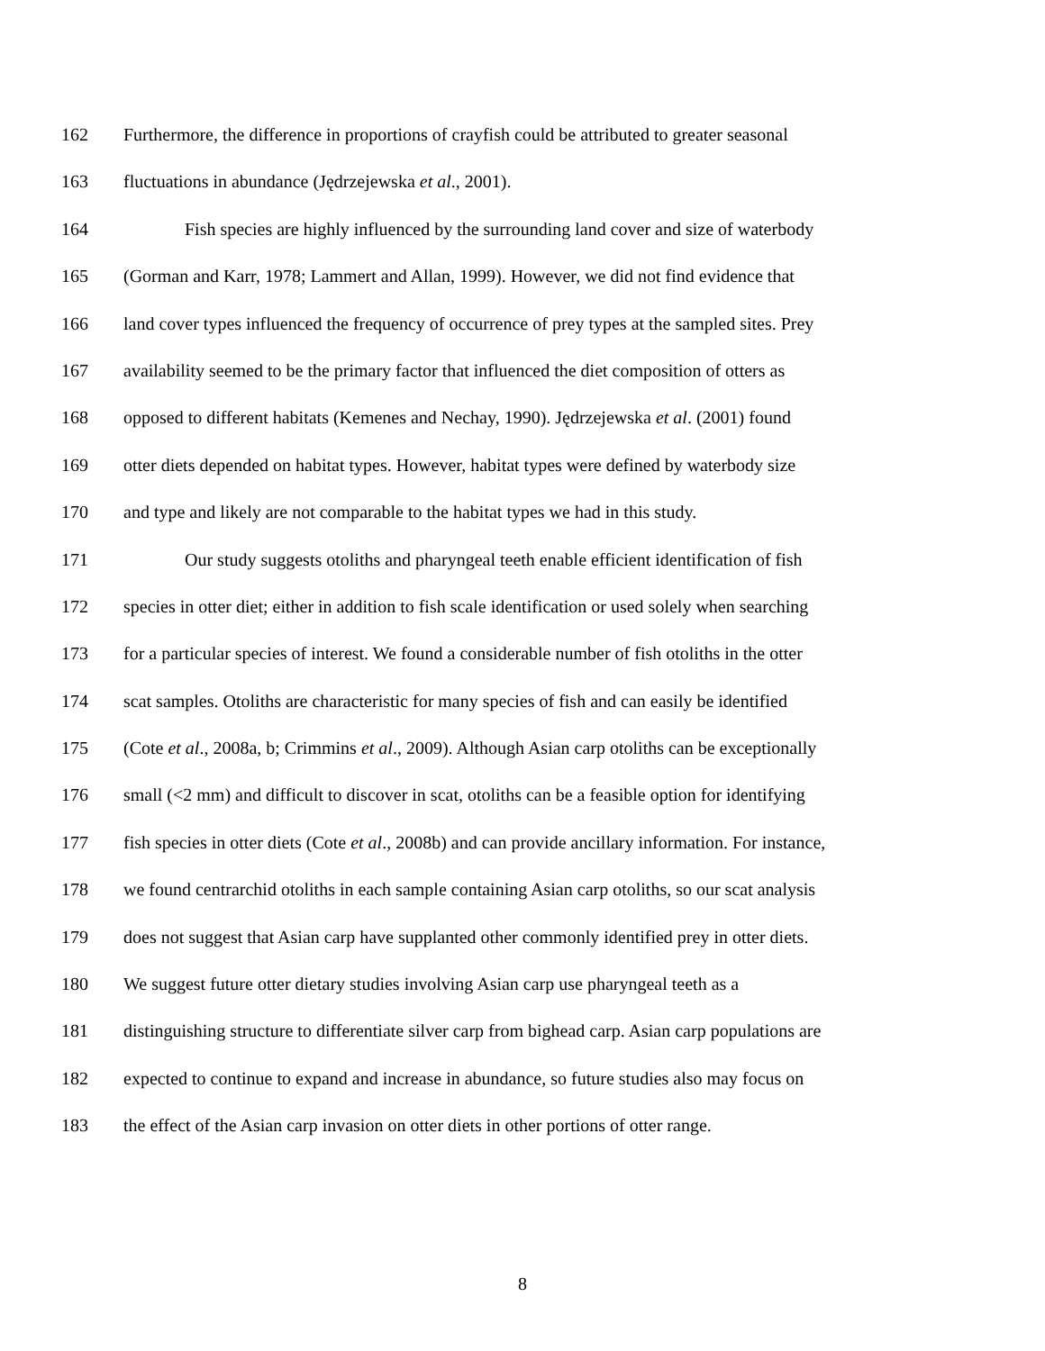162 Furthermore, the difference in proportions of crayfish could be attributed to greater seasonal
163 fluctuations in abundance (Jędrzejewska et al., 2001).
164 Fish species are highly influenced by the surrounding land cover and size of waterbody
165 (Gorman and Karr, 1978; Lammert and Allan, 1999). However, we did not find evidence that
166 land cover types influenced the frequency of occurrence of prey types at the sampled sites. Prey
167 availability seemed to be the primary factor that influenced the diet composition of otters as
168 opposed to different habitats (Kemenes and Nechay, 1990). Jędrzejewska et al. (2001) found
169 otter diets depended on habitat types. However, habitat types were defined by waterbody size
170 and type and likely are not comparable to the habitat types we had in this study.
171 Our study suggests otoliths and pharyngeal teeth enable efficient identification of fish
172 species in otter diet; either in addition to fish scale identification or used solely when searching
173 for a particular species of interest. We found a considerable number of fish otoliths in the otter
174 scat samples. Otoliths are characteristic for many species of fish and can easily be identified
175 (Cote et al., 2008a, b; Crimmins et al., 2009). Although Asian carp otoliths can be exceptionally
176 small (<2 mm) and difficult to discover in scat, otoliths can be a feasible option for identifying
177 fish species in otter diets (Cote et al., 2008b) and can provide ancillary information. For instance,
178 we found centrarchid otoliths in each sample containing Asian carp otoliths, so our scat analysis
179 does not suggest that Asian carp have supplanted other commonly identified prey in otter diets.
180 We suggest future otter dietary studies involving Asian carp use pharyngeal teeth as a
181 distinguishing structure to differentiate silver carp from bighead carp. Asian carp populations are
182 expected to continue to expand and increase in abundance, so future studies also may focus on
183 the effect of the Asian carp invasion on otter diets in other portions of otter range.
8